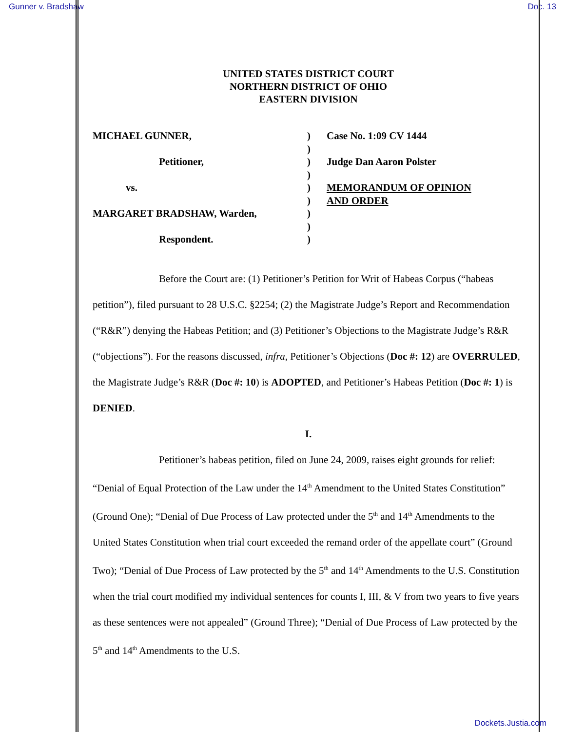Gunner v. Bradshaw Doc. 13
UNITED STATES DISTRICT COURT
NORTHERN DISTRICT OF OHIO
EASTERN DIVISION
| MICHAEL GUNNER, | ) | Case No. 1:09 CV 1444 |
| | ) | |
| Petitioner, | ) | Judge Dan Aaron Polster |
| | ) | |
| vs. | ) | MEMORANDUM OF OPINION |
| | ) | AND ORDER |
| MARGARET BRADSHAW, Warden, | ) | |
| | ) | |
| Respondent. | ) | |
Before the Court are: (1) Petitioner’s Petition for Writ of Habeas Corpus (“habeas petition”), filed pursuant to 28 U.S.C. §2254; (2) the Magistrate Judge’s Report and Recommendation (“R&R”) denying the Habeas Petition; and (3) Petitioner’s Objections to the Magistrate Judge’s R&R (“objections”). For the reasons discussed, infra, Petitioner’s Objections (Doc #: 12) are OVERRULED, the Magistrate Judge’s R&R (Doc #: 10) is ADOPTED, and Petitioner’s Habeas Petition (Doc #: 1) is DENIED.
I.
Petitioner’s habeas petition, filed on June 24, 2009, raises eight grounds for relief: “Denial of Equal Protection of the Law under the 14<sup>th</sup> Amendment to the United States Constitution” (Ground One); “Denial of Due Process of Law protected under the 5<sup>th</sup> and 14<sup>th</sup> Amendments to the United States Constitution when trial court exceeded the remand order of the appellate court” (Ground Two); “Denial of Due Process of Law protected by the 5<sup>th</sup> and 14<sup>th</sup> Amendments to the U.S. Constitution when the trial court modified my individual sentences for counts I, III, & V from two years to five years as these sentences were not appealed” (Ground Three); “Denial of Due Process of Law protected by the 5<sup>th</sup> and 14<sup>th</sup> Amendments to the U.S.
Dockets.Justia.com